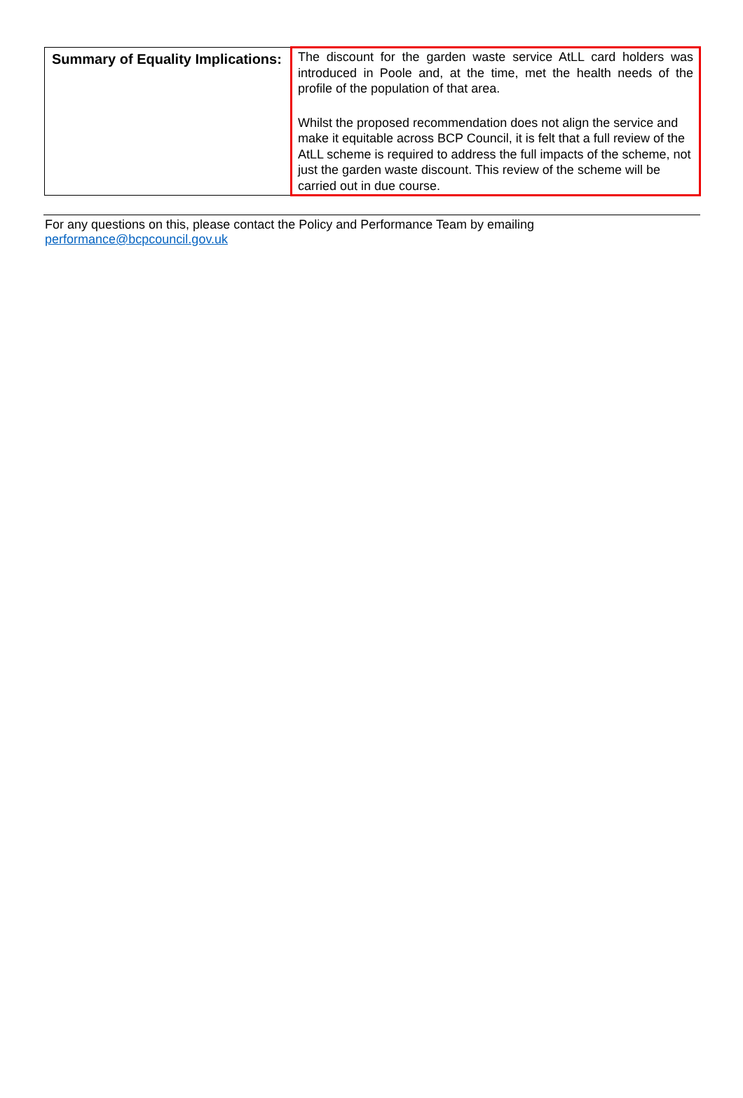| Summary of Equality Implications: | The discount for the garden waste service AtLL card holders was introduced in Poole and, at the time, met the health needs of the profile of the population of that area. Whilst the proposed recommendation does not align the service and make it equitable across BCP Council, it is felt that a full review of the AtLL scheme is required to address the full impacts of the scheme, not just the garden waste discount. This review of the scheme will be carried out in due course. |
For any questions on this, please contact the Policy and Performance Team by emailing
performance@bcpcouncil.gov.uk